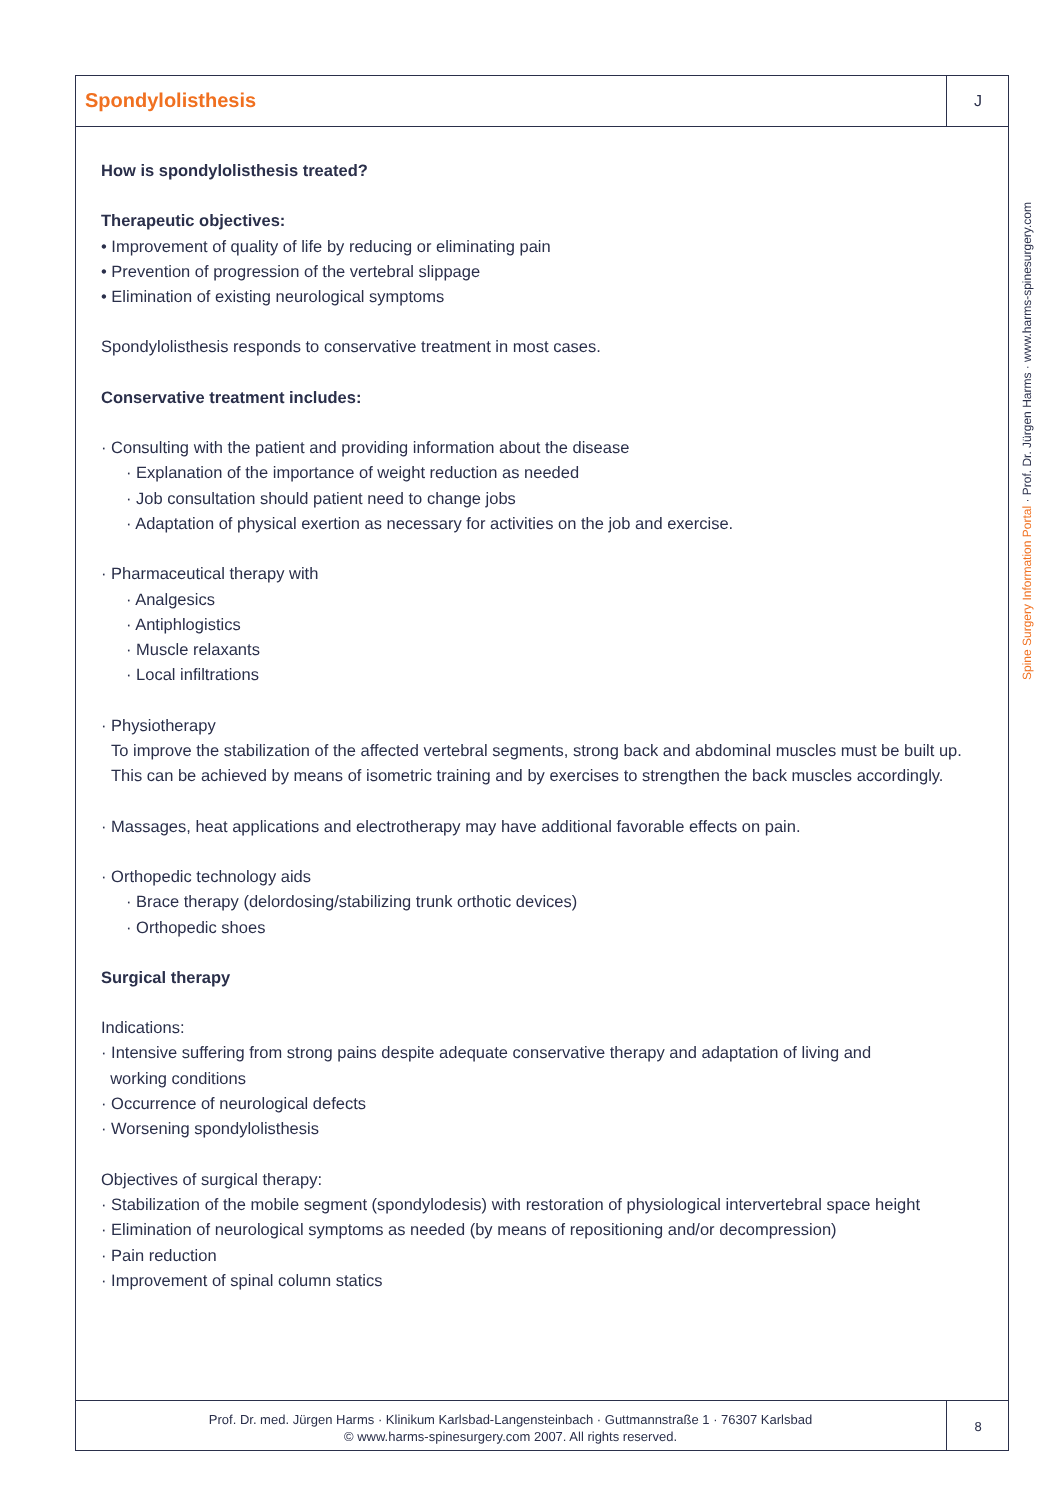Spondylolisthesis
J
How is spondylolisthesis treated?
Therapeutic objectives:
• Improvement of quality of life by reducing or eliminating pain
• Prevention of progression of the vertebral slippage
• Elimination of existing neurological symptoms
Spondylolisthesis responds to conservative treatment in most cases.
Conservative treatment includes:
· Consulting with the patient and providing information about the disease
· Explanation of the importance of weight reduction as needed
· Job consultation should patient need to change jobs
· Adaptation of physical exertion as necessary for activities on the job and exercise.
· Pharmaceutical therapy with
· Analgesics
· Antiphlogistics
· Muscle relaxants
· Local infiltrations
· Physiotherapy
To improve the stabilization of the affected vertebral segments, strong back and abdominal muscles must be built up. This can be achieved by means of isometric training and by exercises to strengthen the back muscles accordingly.
· Massages, heat applications and electrotherapy may have additional favorable effects on pain.
· Orthopedic technology aids
· Brace therapy (delordosing/stabilizing trunk orthotic devices)
· Orthopedic shoes
Surgical therapy
Indications:
· Intensive suffering from strong pains despite adequate conservative therapy and adaptation of living and
working conditions
· Occurrence of neurological defects
· Worsening spondylolisthesis
Objectives of surgical therapy:
· Stabilization of the mobile segment (spondylodesis) with restoration of physiological intervertebral space height
· Elimination of neurological symptoms as needed (by means of repositioning and/or decompression)
· Pain reduction
· Improvement of spinal column statics
Spine Surgery Information Portal · Prof. Dr. Jürgen Harms · www.harms-spinesurgery.com
Prof. Dr. med. Jürgen Harms · Klinikum Karlsbad-Langensteinbach · Guttmannstraße 1 · 76307 Karlsbad
© www.harms-spinesurgery.com 2007. All rights reserved.
8